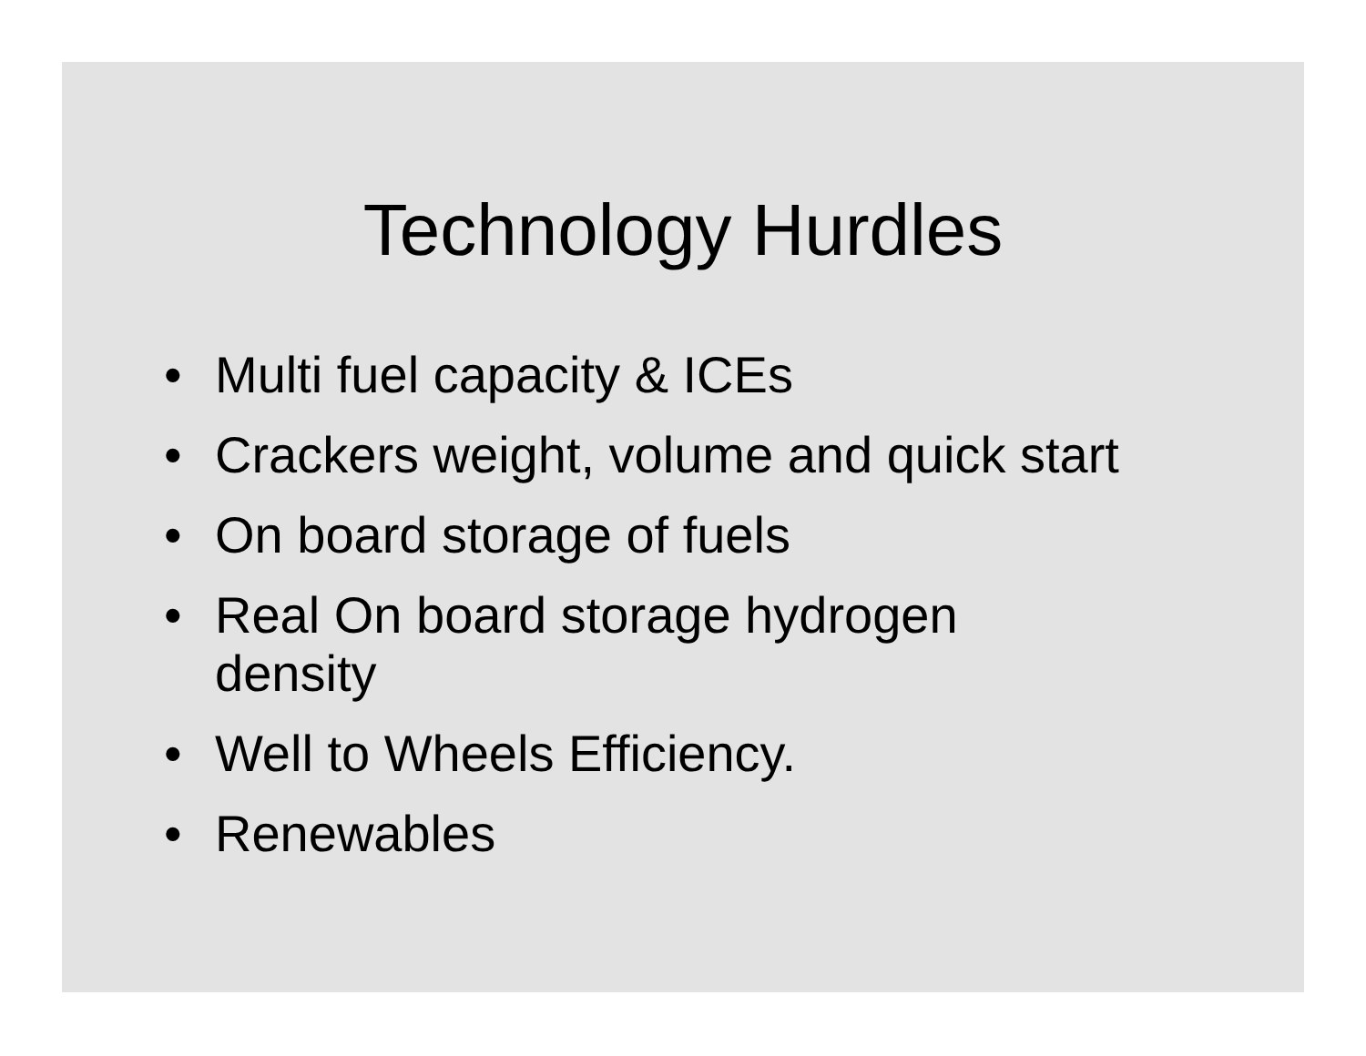Technology Hurdles
• Multi fuel capacity & ICEs
• Crackers weight, volume and quick start
• On board storage of fuels
• Real On board storage hydrogen density
• Well to Wheels Efficiency.
• Renewables